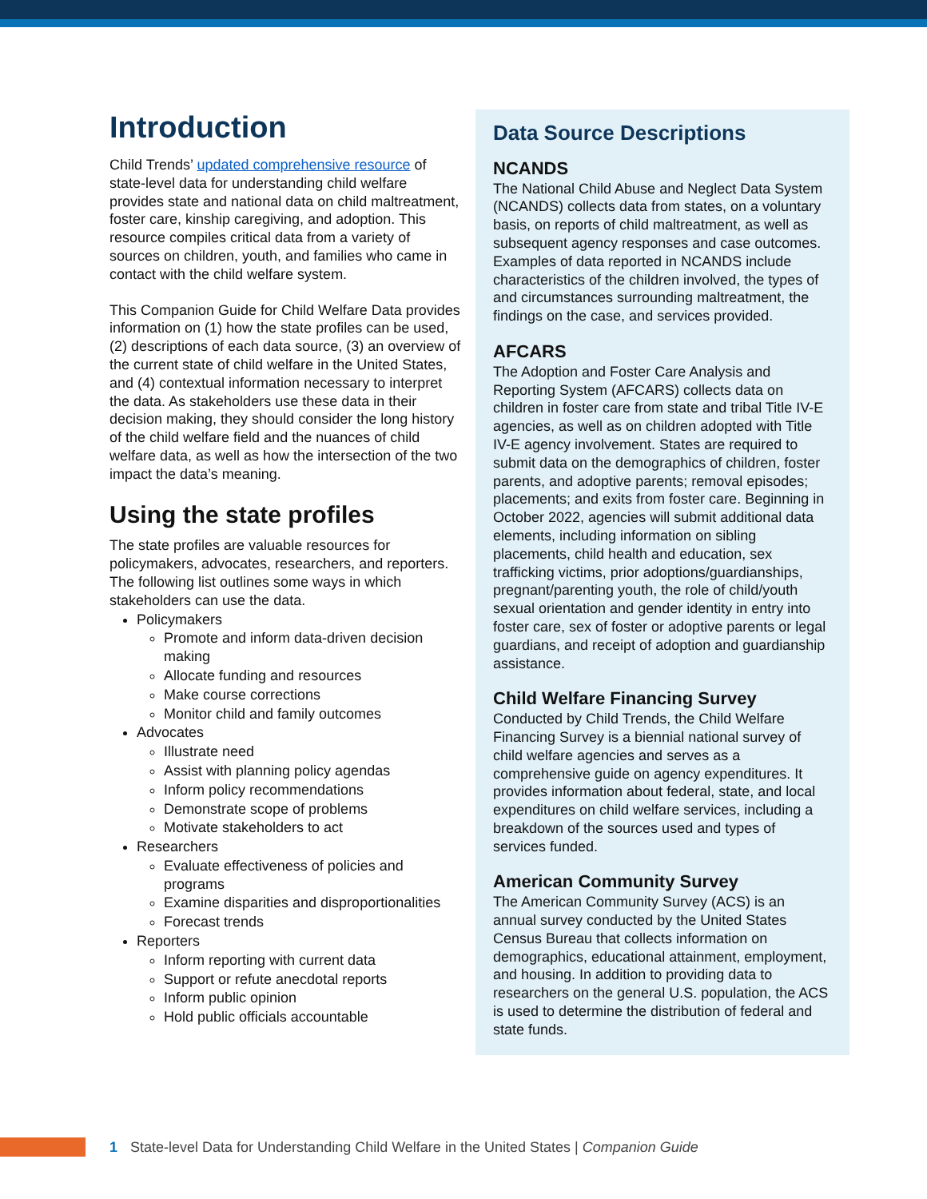Introduction
Child Trends’ updated comprehensive resource of state-level data for understanding child welfare provides state and national data on child maltreatment, foster care, kinship caregiving, and adoption. This resource compiles critical data from a variety of sources on children, youth, and families who came in contact with the child welfare system.
This Companion Guide for Child Welfare Data provides information on (1) how the state profiles can be used, (2) descriptions of each data source, (3) an overview of the current state of child welfare in the United States, and (4) contextual information necessary to interpret the data. As stakeholders use these data in their decision making, they should consider the long history of the child welfare field and the nuances of child welfare data, as well as how the intersection of the two impact the data’s meaning.
Using the state profiles
The state profiles are valuable resources for policymakers, advocates, researchers, and reporters. The following list outlines some ways in which stakeholders can use the data.
Policymakers
Promote and inform data-driven decision making
Allocate funding and resources
Make course corrections
Monitor child and family outcomes
Advocates
Illustrate need
Assist with planning policy agendas
Inform policy recommendations
Demonstrate scope of problems
Motivate stakeholders to act
Researchers
Evaluate effectiveness of policies and programs
Examine disparities and disproportionalities
Forecast trends
Reporters
Inform reporting with current data
Support or refute anecdotal reports
Inform public opinion
Hold public officials accountable
Data Source Descriptions
NCANDS
The National Child Abuse and Neglect Data System (NCANDS) collects data from states, on a voluntary basis, on reports of child maltreatment, as well as subsequent agency responses and case outcomes. Examples of data reported in NCANDS include characteristics of the children involved, the types of and circumstances surrounding maltreatment, the findings on the case, and services provided.
AFCARS
The Adoption and Foster Care Analysis and Reporting System (AFCARS) collects data on children in foster care from state and tribal Title IV-E agencies, as well as on children adopted with Title IV-E agency involvement. States are required to submit data on the demographics of children, foster parents, and adoptive parents; removal episodes; placements; and exits from foster care. Beginning in October 2022, agencies will submit additional data elements, including information on sibling placements, child health and education, sex trafficking victims, prior adoptions/guardianships, pregnant/parenting youth, the role of child/youth sexual orientation and gender identity in entry into foster care, sex of foster or adoptive parents or legal guardians, and receipt of adoption and guardianship assistance.
Child Welfare Financing Survey
Conducted by Child Trends, the Child Welfare Financing Survey is a biennial national survey of child welfare agencies and serves as a comprehensive guide on agency expenditures. It provides information about federal, state, and local expenditures on child welfare services, including a breakdown of the sources used and types of services funded.
American Community Survey
The American Community Survey (ACS) is an annual survey conducted by the United States Census Bureau that collects information on demographics, educational attainment, employment, and housing. In addition to providing data to researchers on the general U.S. population, the ACS is used to determine the distribution of federal and state funds.
1 State-level Data for Understanding Child Welfare in the United States | Companion Guide